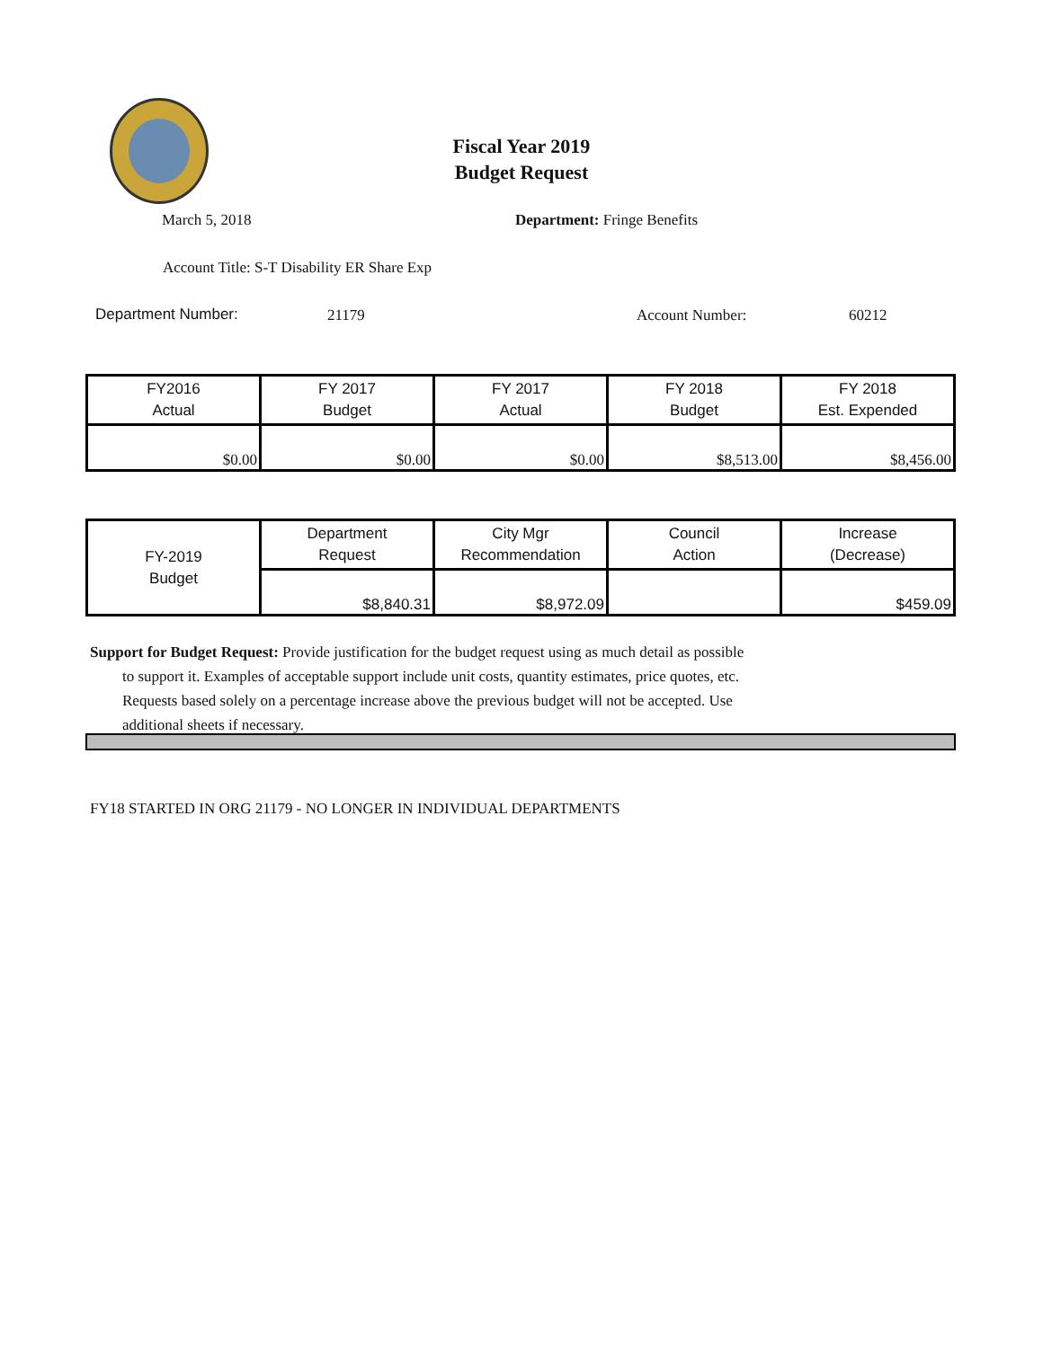Fiscal Year 2019
Budget Request
March 5, 2018 Department: Fringe Benefits
Account Title: S-T Disability ER Share Exp
Department Number: 21179 Account Number: 60212
| FY2016 Actual | FY 2017 Budget | FY 2017 Actual | FY 2018 Budget | FY 2018 Est. Expended |
| --- | --- | --- | --- | --- |
| $0.00 | $0.00 | $0.00 | $8,513.00 | $8,456.00 |
| FY-2019 Budget | Department Request | City Mgr Recommendation | Council Action | Increase (Decrease) |
| --- | --- | --- | --- | --- |
| | $8,840.31 | $8,972.09 | | $459.09 |
Support for Budget Request: Provide justification for the budget request using as much detail as possible
to support it. Examples of acceptable support include unit costs, quantity estimates, price quotes, etc.
Requests based solely on a percentage increase above the previous budget will not be accepted. Use
additional sheets if necessary.
FY18 STARTED IN ORG 21179 - NO LONGER IN INDIVIDUAL DEPARTMENTS